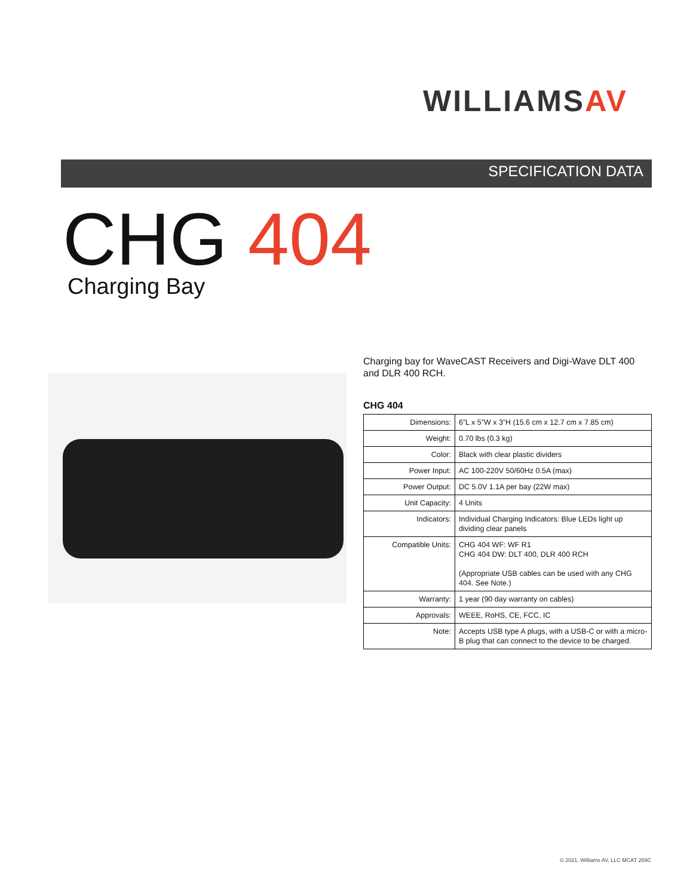WILLIAMSAV
SPECIFICATION DATA
CHG 404
Charging Bay
Charging bay for WaveCAST Receivers and Digi-Wave DLT 400 and DLR 400 RCH.
CHG 404
| Dimensions: | 6”L x 5”W x 3”H (15.6 cm x 12.7 cm x 7.85 cm) |
| Weight: | 0.70 lbs (0.3 kg) |
| Color: | Black with clear plastic dividers |
| Power Input: | AC 100-220V 50/60Hz 0.5A (max) |
| Power Output: | DC 5.0V 1.1A per bay (22W max) |
| Unit Capacity: | 4 Units |
| Indicators: | Individual Charging Indicators: Blue LEDs light up dividing clear panels |
| Compatible Units: | CHG 404 WF: WF R1 CHG 404 DW: DLT 400, DLR 400 RCH (Appropriate USB cables can be used with any CHG 404. See Note.) |
| Warranty: | 1 year (90 day warranty on cables) |
| Approvals: | WEEE, RoHS, CE, FCC, IC |
| Note: | Accepts USB type A plugs, with a USB-C or with a micro-B plug that can connect to the device to be charged. |
© 2021, Williams AV, LLC MCAT 269C